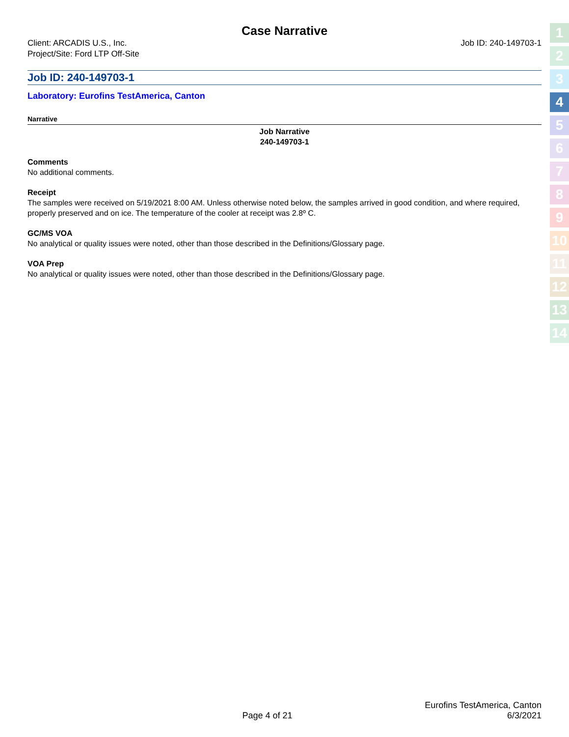Case Narrative
Client: ARCADIS U.S., Inc.
Project/Site: Ford LTP Off-Site
Job ID: 240-149703-1
Job ID: 240-149703-1
Laboratory: Eurofins TestAmerica, Canton
Narrative
Job Narrative
240-149703-1
Comments
No additional comments.
Receipt
The samples were received on 5/19/2021 8:00 AM. Unless otherwise noted below, the samples arrived in good condition, and where required, properly preserved and on ice. The temperature of the cooler at receipt was 2.8º C.
GC/MS VOA
No analytical or quality issues were noted, other than those described in the Definitions/Glossary page.
VOA Prep
No analytical or quality issues were noted, other than those described in the Definitions/Glossary page.
1
2
3
4
5
6
7
8
9
10
11
12
13
14
Eurofins TestAmerica, Canton
Page 4 of 21 6/3/2021